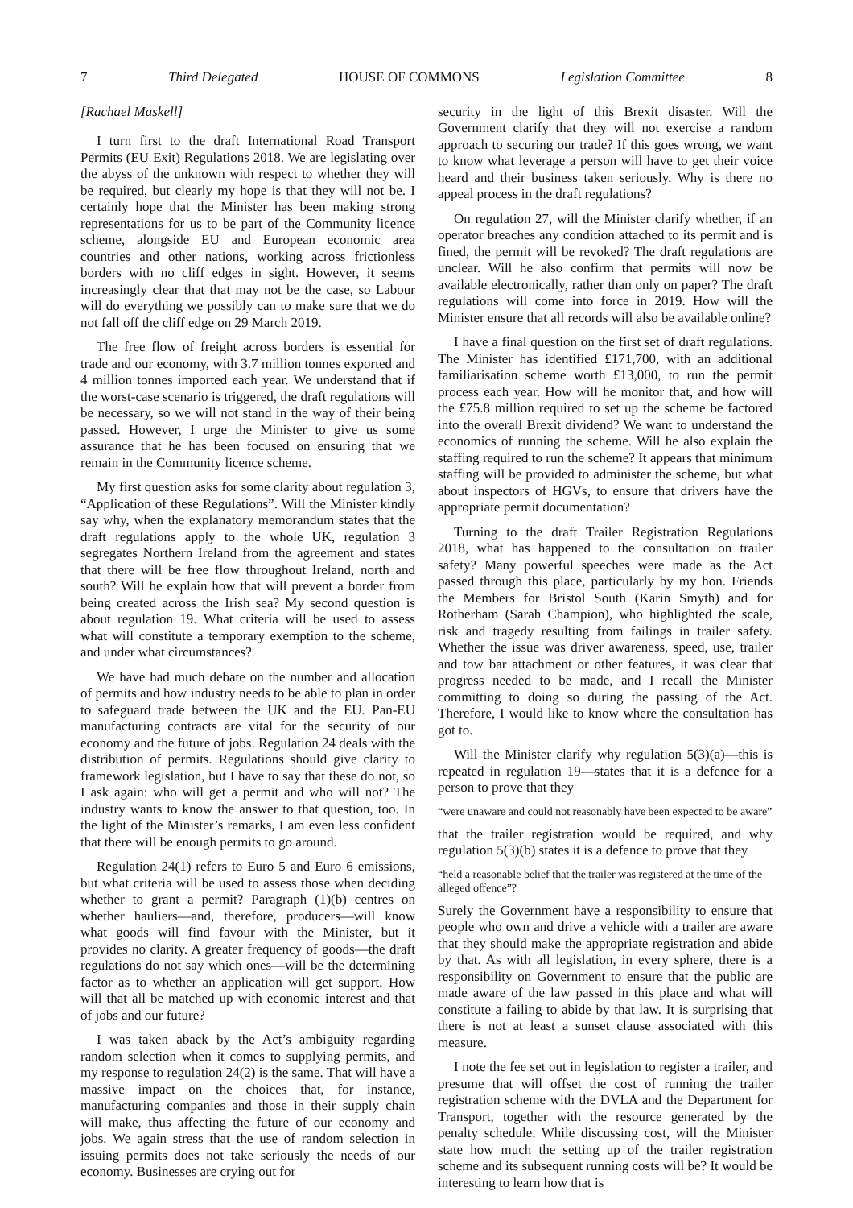7 Third Delegated HOUSE OF COMMONS Legislation Committee 8
[Rachael Maskell]
I turn first to the draft International Road Transport Permits (EU Exit) Regulations 2018. We are legislating over the abyss of the unknown with respect to whether they will be required, but clearly my hope is that they will not be. I certainly hope that the Minister has been making strong representations for us to be part of the Community licence scheme, alongside EU and European economic area countries and other nations, working across frictionless borders with no cliff edges in sight. However, it seems increasingly clear that that may not be the case, so Labour will do everything we possibly can to make sure that we do not fall off the cliff edge on 29 March 2019.
The free flow of freight across borders is essential for trade and our economy, with 3.7 million tonnes exported and 4 million tonnes imported each year. We understand that if the worst-case scenario is triggered, the draft regulations will be necessary, so we will not stand in the way of their being passed. However, I urge the Minister to give us some assurance that he has been focused on ensuring that we remain in the Community licence scheme.
My first question asks for some clarity about regulation 3, “Application of these Regulations”. Will the Minister kindly say why, when the explanatory memorandum states that the draft regulations apply to the whole UK, regulation 3 segregates Northern Ireland from the agreement and states that there will be free flow throughout Ireland, north and south? Will he explain how that will prevent a border from being created across the Irish sea? My second question is about regulation 19. What criteria will be used to assess what will constitute a temporary exemption to the scheme, and under what circumstances?
We have had much debate on the number and allocation of permits and how industry needs to be able to plan in order to safeguard trade between the UK and the EU. Pan-EU manufacturing contracts are vital for the security of our economy and the future of jobs. Regulation 24 deals with the distribution of permits. Regulations should give clarity to framework legislation, but I have to say that these do not, so I ask again: who will get a permit and who will not? The industry wants to know the answer to that question, too. In the light of the Minister’s remarks, I am even less confident that there will be enough permits to go around.
Regulation 24(1) refers to Euro 5 and Euro 6 emissions, but what criteria will be used to assess those when deciding whether to grant a permit? Paragraph (1)(b) centres on whether hauliers—and, therefore, producers—will know what goods will find favour with the Minister, but it provides no clarity. A greater frequency of goods—the draft regulations do not say which ones—will be the determining factor as to whether an application will get support. How will that all be matched up with economic interest and that of jobs and our future?
I was taken aback by the Act’s ambiguity regarding random selection when it comes to supplying permits, and my response to regulation 24(2) is the same. That will have a massive impact on the choices that, for instance, manufacturing companies and those in their supply chain will make, thus affecting the future of our economy and jobs. We again stress that the use of random selection in issuing permits does not take seriously the needs of our economy. Businesses are crying out for
security in the light of this Brexit disaster. Will the Government clarify that they will not exercise a random approach to securing our trade? If this goes wrong, we want to know what leverage a person will have to get their voice heard and their business taken seriously. Why is there no appeal process in the draft regulations?
On regulation 27, will the Minister clarify whether, if an operator breaches any condition attached to its permit and is fined, the permit will be revoked? The draft regulations are unclear. Will he also confirm that permits will now be available electronically, rather than only on paper? The draft regulations will come into force in 2019. How will the Minister ensure that all records will also be available online?
I have a final question on the first set of draft regulations. The Minister has identified £171,700, with an additional familiarisation scheme worth £13,000, to run the permit process each year. How will he monitor that, and how will the £75.8 million required to set up the scheme be factored into the overall Brexit dividend? We want to understand the economics of running the scheme. Will he also explain the staffing required to run the scheme? It appears that minimum staffing will be provided to administer the scheme, but what about inspectors of HGVs, to ensure that drivers have the appropriate permit documentation?
Turning to the draft Trailer Registration Regulations 2018, what has happened to the consultation on trailer safety? Many powerful speeches were made as the Act passed through this place, particularly by my hon. Friends the Members for Bristol South (Karin Smyth) and for Rotherham (Sarah Champion), who highlighted the scale, risk and tragedy resulting from failings in trailer safety. Whether the issue was driver awareness, speed, use, trailer and tow bar attachment or other features, it was clear that progress needed to be made, and I recall the Minister committing to doing so during the passing of the Act. Therefore, I would like to know where the consultation has got to.
Will the Minister clarify why regulation 5(3)(a)—this is repeated in regulation 19—states that it is a defence for a person to prove that they
“were unaware and could not reasonably have been expected to be aware”
that the trailer registration would be required, and why regulation 5(3)(b) states it is a defence to prove that they
“held a reasonable belief that the trailer was registered at the time of the alleged offence”?
Surely the Government have a responsibility to ensure that people who own and drive a vehicle with a trailer are aware that they should make the appropriate registration and abide by that. As with all legislation, in every sphere, there is a responsibility on Government to ensure that the public are made aware of the law passed in this place and what will constitute a failing to abide by that law. It is surprising that there is not at least a sunset clause associated with this measure.
I note the fee set out in legislation to register a trailer, and presume that will offset the cost of running the trailer registration scheme with the DVLA and the Department for Transport, together with the resource generated by the penalty schedule. While discussing cost, will the Minister state how much the setting up of the trailer registration scheme and its subsequent running costs will be? It would be interesting to learn how that is